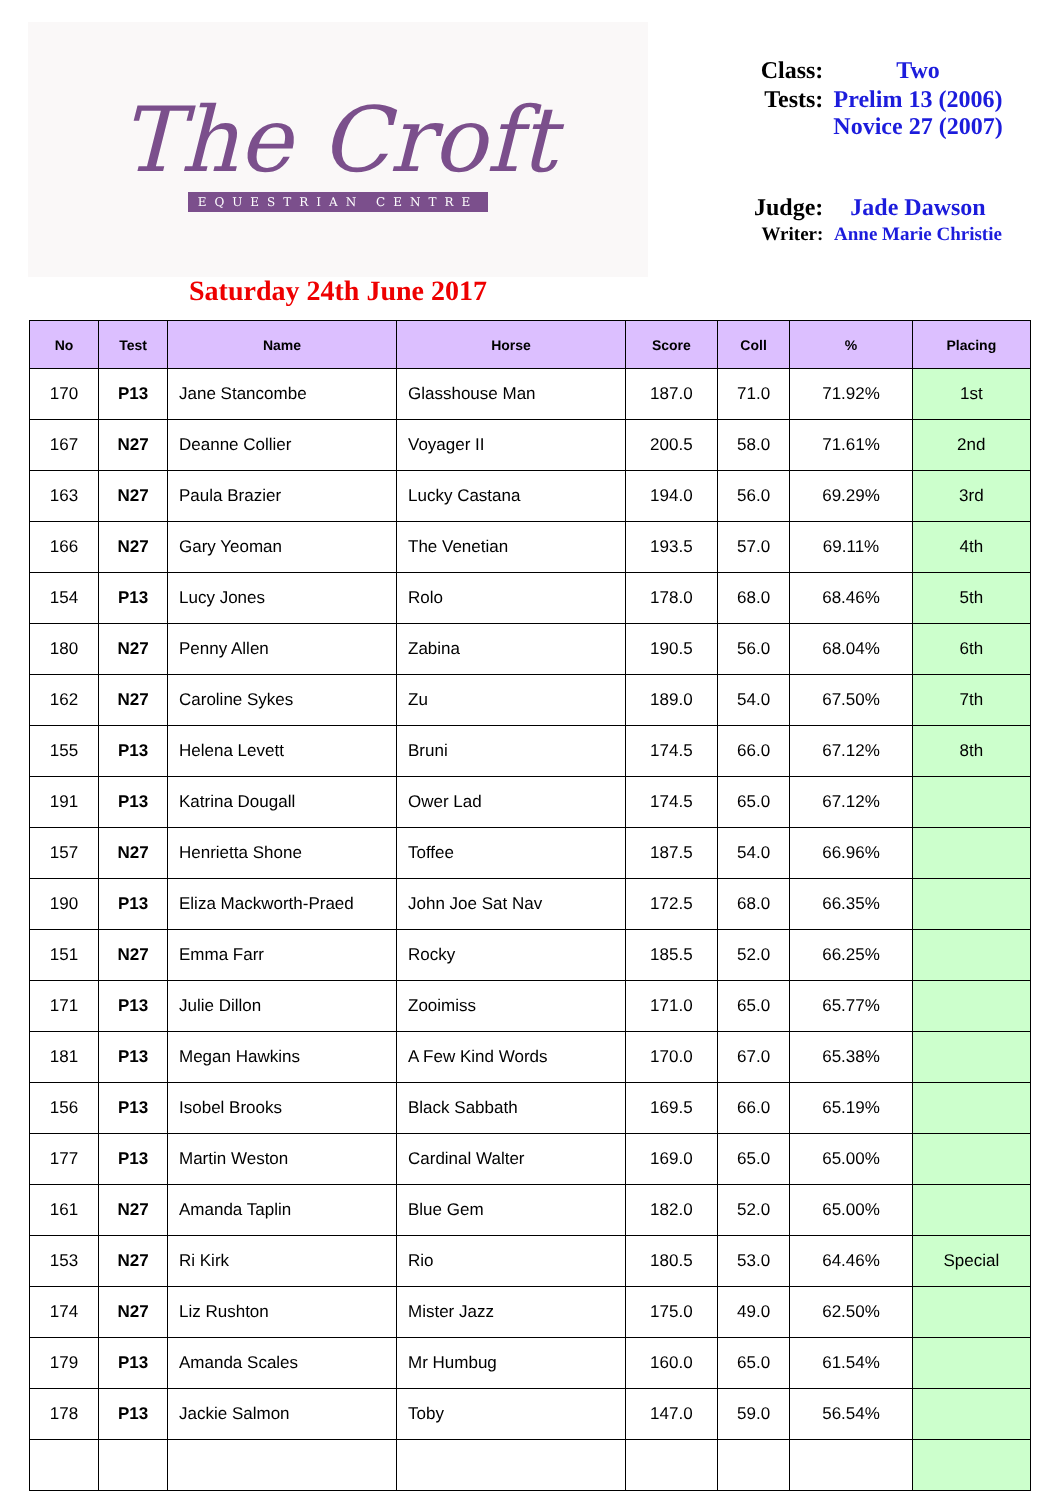The Croft
EQUESTRIAN CENTRE
Saturday 24th June 2017
| Class: | Two |
| Tests: | Prelim 13 (2006) Novice 27 (2007) |
| Judge: | Jade Dawson |
| Writer: | Anne Marie Christie |
| No | Test | Name | Horse | Score | Coll | % | Placing |
| --- | --- | --- | --- | --- | --- | --- | --- |
| 170 | P13 | Jane Stancombe | Glasshouse Man | 187.0 | 71.0 | 71.92% | 1st |
| 167 | N27 | Deanne Collier | Voyager II | 200.5 | 58.0 | 71.61% | 2nd |
| 163 | N27 | Paula Brazier | Lucky Castana | 194.0 | 56.0 | 69.29% | 3rd |
| 166 | N27 | Gary Yeoman | The Venetian | 193.5 | 57.0 | 69.11% | 4th |
| 154 | P13 | Lucy Jones | Rolo | 178.0 | 68.0 | 68.46% | 5th |
| 180 | N27 | Penny Allen | Zabina | 190.5 | 56.0 | 68.04% | 6th |
| 162 | N27 | Caroline Sykes | Zu | 189.0 | 54.0 | 67.50% | 7th |
| 155 | P13 | Helena Levett | Bruni | 174.5 | 66.0 | 67.12% | 8th |
| 191 | P13 | Katrina Dougall | Ower Lad | 174.5 | 65.0 | 67.12% | |
| 157 | N27 | Henrietta Shone | Toffee | 187.5 | 54.0 | 66.96% | |
| 190 | P13 | Eliza Mackworth-Praed | John Joe Sat Nav | 172.5 | 68.0 | 66.35% | |
| 151 | N27 | Emma Farr | Rocky | 185.5 | 52.0 | 66.25% | |
| 171 | P13 | Julie Dillon | Zooimiss | 171.0 | 65.0 | 65.77% | |
| 181 | P13 | Megan Hawkins | A Few Kind Words | 170.0 | 67.0 | 65.38% | |
| 156 | P13 | Isobel Brooks | Black Sabbath | 169.5 | 66.0 | 65.19% | |
| 177 | P13 | Martin Weston | Cardinal Walter | 169.0 | 65.0 | 65.00% | |
| 161 | N27 | Amanda Taplin | Blue Gem | 182.0 | 52.0 | 65.00% | |
| 153 | N27 | Ri Kirk | Rio | 180.5 | 53.0 | 64.46% | Special |
| 174 | N27 | Liz Rushton | Mister Jazz | 175.0 | 49.0 | 62.50% | |
| 179 | P13 | Amanda Scales | Mr Humbug | 160.0 | 65.0 | 61.54% | |
| 178 | P13 | Jackie Salmon | Toby | 147.0 | 59.0 | 56.54% | |